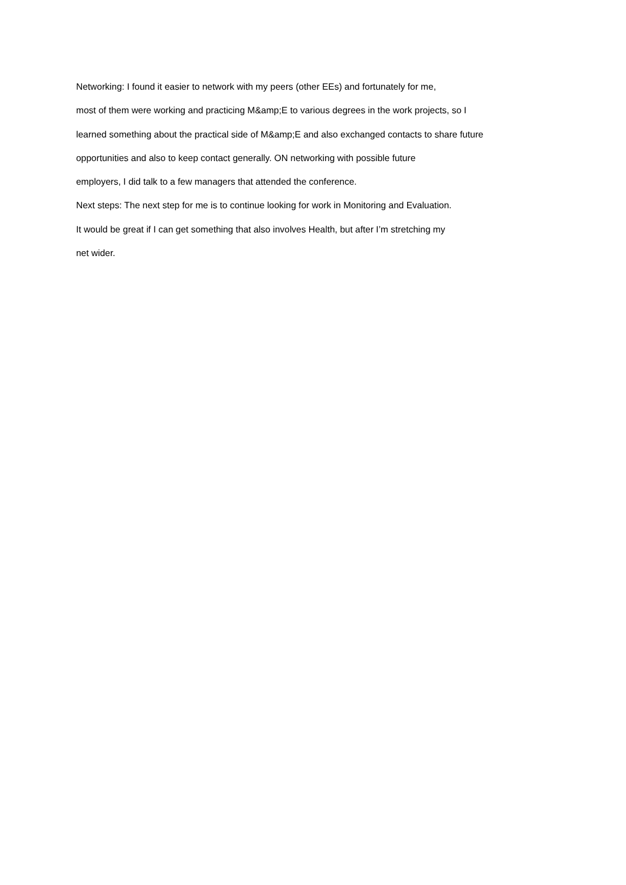Networking: I found it easier to network with my peers (other EEs) and fortunately for me,
most of them were working and practicing M&amp;E to various degrees in the work projects, so I
learned something about the practical side of M&amp;E and also exchanged contacts to share future
opportunities and also to keep contact generally. ON networking with possible future
employers, I did talk to a few managers that attended the conference.
Next steps: The next step for me is to continue looking for work in Monitoring and Evaluation.
It would be great if I can get something that also involves Health, but after I’m stretching my
net wider.